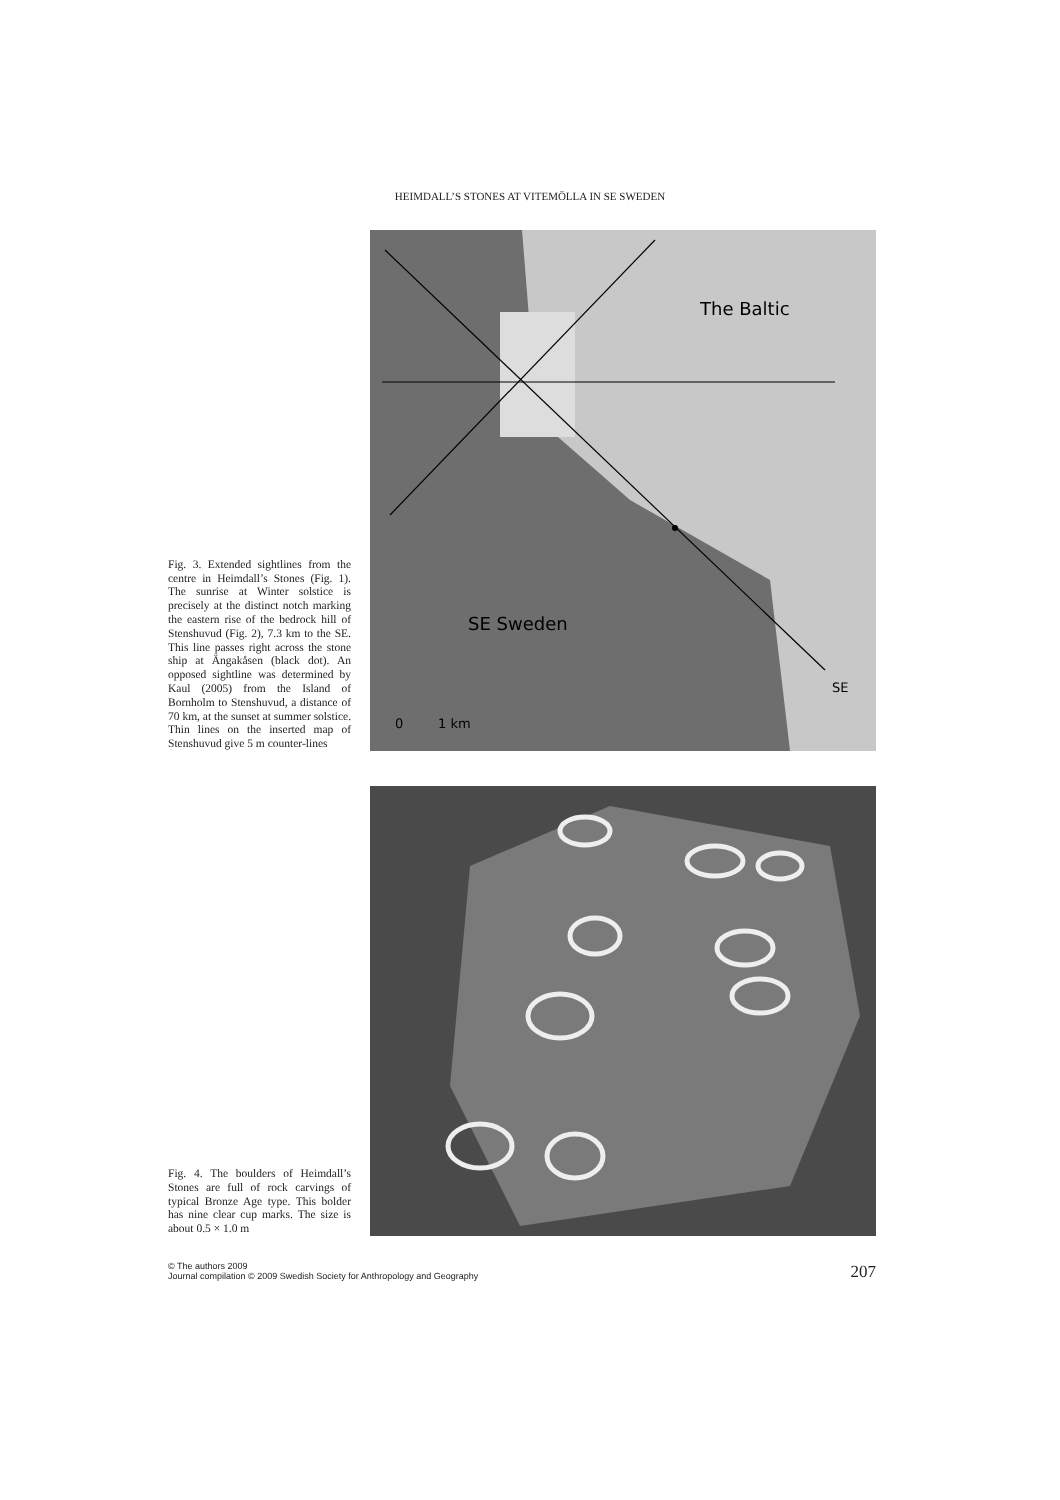HEIMDALL’S STONES AT VITEMÖLLA IN SE SWEDEN
Fig. 3. Extended sightlines from the centre in Heimdall’s Stones (Fig. 1). The sunrise at Winter solstice is precisely at the distinct notch marking the eastern rise of the bedrock hill of Stenshuvud (Fig. 2), 7.3 km to the SE. This line passes right across the stone ship at Ängakåsen (black dot). An opposed sightline was determined by Kaul (2005) from the Island of Bornholm to Stenshuvud, a distance of 70 km, at the sunset at summer solstice. Thin lines on the inserted map of Stenshuvud give 5 m counter-lines
The Baltic
SE Sweden
SE
0
1 km
Fig. 4. The boulders of Heimdall’s Stones are full of rock carvings of typical Bronze Age type. This bolder has nine clear cup marks. The size is about 0.5 × 1.0 m
© The authors 2009
Journal compilation © 2009 Swedish Society for Anthropology and Geography
207